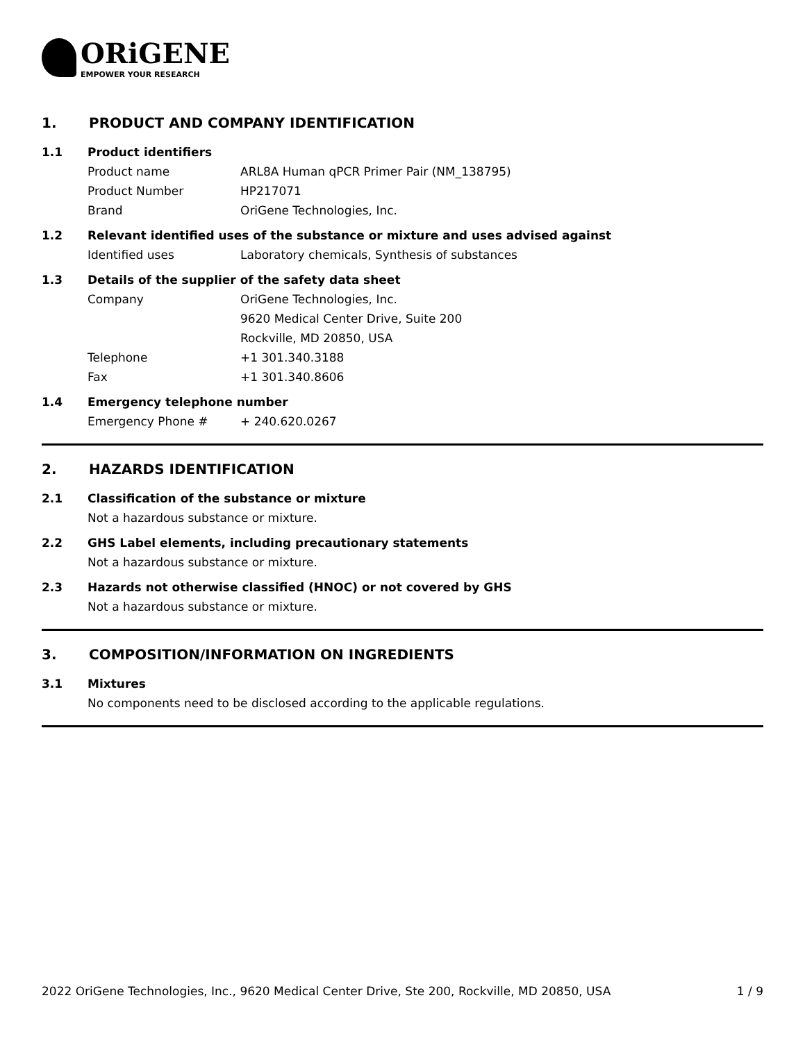ORiGENE
EMPOWER YOUR RESEARCH
1. PRODUCT AND COMPANY IDENTIFICATION
1.1 Product identifiers
Product name ARL8A Human qPCR Primer Pair (NM_138795)
Product Number HP217071
Brand OriGene Technologies, Inc.
1.2 Relevant identified uses of the substance or mixture and uses advised against
Identified uses Laboratory chemicals, Synthesis of substances
1.3 Details of the supplier of the safety data sheet
Company OriGene Technologies, Inc.
9620 Medical Center Drive, Suite 200
Rockville, MD 20850, USA
Telephone +1 301.340.3188
Fax +1 301.340.8606
1.4 Emergency telephone number
Emergency Phone # + 240.620.0267
2. HAZARDS IDENTIFICATION
2.1 Classification of the substance or mixture
Not a hazardous substance or mixture.
2.2 GHS Label elements, including precautionary statements
Not a hazardous substance or mixture.
2.3 Hazards not otherwise classified (HNOC) or not covered by GHS
Not a hazardous substance or mixture.
3. COMPOSITION/INFORMATION ON INGREDIENTS
3.1 Mixtures
No components need to be disclosed according to the applicable regulations.
2022 OriGene Technologies, Inc., 9620 Medical Center Drive, Ste 200, Rockville, MD 20850, USA 1 / 9